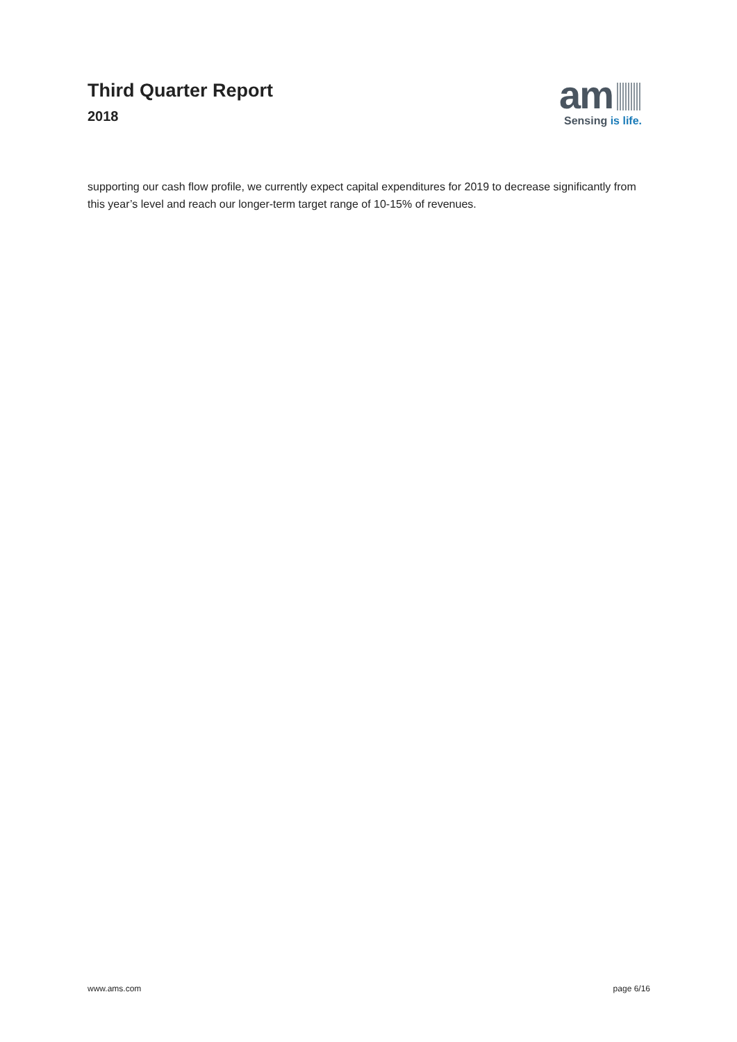Third Quarter Report
2018
am
Sensing is life.
supporting our cash flow profile, we currently expect capital expenditures for 2019 to decrease significantly from this year’s level and reach our longer-term target range of 10-15% of revenues.
www.ams.com page 6/16